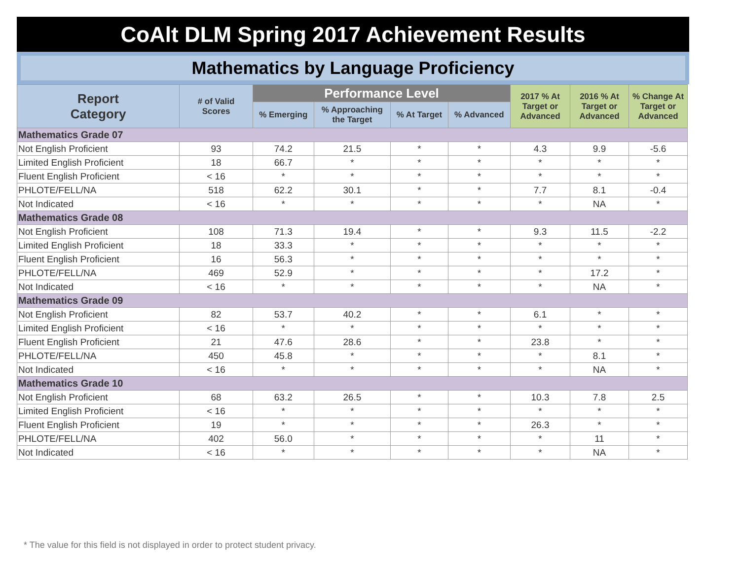CoAlt DLM Spring 2017 Achievement Results
Mathematics by Language Proficiency
| Report Category | # of Valid Scores | Performance Level | | | | 2017 % At Target or Advanced | 2016 % At Target or Advanced | % Change At Target or Advanced |
| --- | --- | --- | --- | --- | --- | --- | --- | --- |
| | | % Emerging | % Approaching the Target | % At Target | % Advanced | | | |
| Mathematics Grade 07 | | | | | | | | |
| Not English Proficient | 93 | 74.2 | 21.5 | * | * | 4.3 | 9.9 | -5.6 |
| Limited English Proficient | 18 | 66.7 | * | * | * | * | * | * |
| Fluent English Proficient | < 16 | * | * | * | * | * | * | * |
| PHLOTE/FELL/NA | 518 | 62.2 | 30.1 | * | * | 7.7 | 8.1 | -0.4 |
| Not Indicated | < 16 | * | * | * | * | * | NA | * |
| Mathematics Grade 08 | | | | | | | | |
| Not English Proficient | 108 | 71.3 | 19.4 | * | * | 9.3 | 11.5 | -2.2 |
| Limited English Proficient | 18 | 33.3 | * | * | * | * | * | * |
| Fluent English Proficient | 16 | 56.3 | * | * | * | * | * | * |
| PHLOTE/FELL/NA | 469 | 52.9 | * | * | * | * | 17.2 | * |
| Not Indicated | < 16 | * | * | * | * | * | NA | * |
| Mathematics Grade 09 | | | | | | | | |
| Not English Proficient | 82 | 53.7 | 40.2 | * | * | 6.1 | * | * |
| Limited English Proficient | < 16 | * | * | * | * | * | * | * |
| Fluent English Proficient | 21 | 47.6 | 28.6 | * | * | 23.8 | * | * |
| PHLOTE/FELL/NA | 450 | 45.8 | * | * | * | * | 8.1 | * |
| Not Indicated | < 16 | * | * | * | * | * | NA | * |
| Mathematics Grade 10 | | | | | | | | |
| Not English Proficient | 68 | 63.2 | 26.5 | * | * | 10.3 | 7.8 | 2.5 |
| Limited English Proficient | < 16 | * | * | * | * | * | * | * |
| Fluent English Proficient | 19 | * | * | * | * | 26.3 | * | * |
| PHLOTE/FELL/NA | 402 | 56.0 | * | * | * | * | 11 | * |
| Not Indicated | < 16 | * | * | * | * | * | NA | * |
* The value for this field is not displayed in order to protect student privacy.